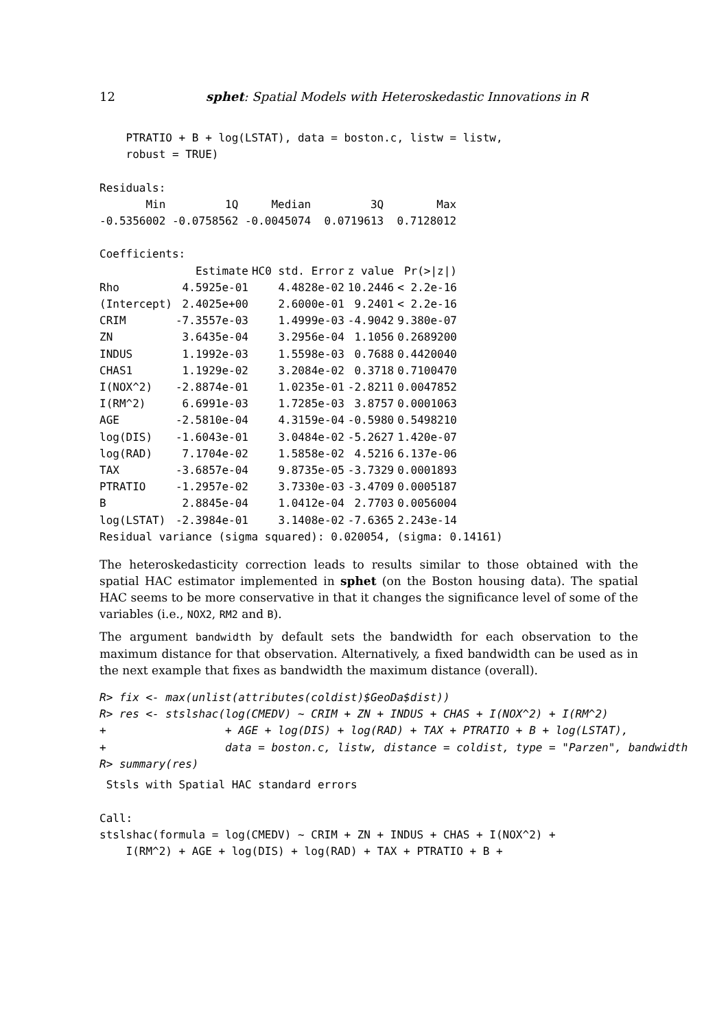12 sphet: Spatial Models with Heteroskedastic Innovations in R
    PTRATIO + B + log(LSTAT), data = boston.c, listw = listw,
    robust = TRUE)

Residuals:
       Min         1Q     Median         3Q        Max
-0.5356002 -0.0758562 -0.0045074  0.0719613  0.7128012

Coefficients:
| | Estimate | HC0 std. Error | z value | Pr(>/z/) |
| --- | --- | --- | --- | --- |
| Rho | 4.5925e-01 | 4.4828e-02 | 10.2446 | < 2.2e-16 |
| (Intercept) | 2.4025e+00 | 2.6000e-01 | 9.2401 | < 2.2e-16 |
| CRIM | -7.3557e-03 | 1.4999e-03 | -4.9042 | 9.380e-07 |
| ZN | 3.6435e-04 | 3.2956e-04 | 1.1056 | 0.2689200 |
| INDUS | 1.1992e-03 | 1.5598e-03 | 0.7688 | 0.4420040 |
| CHAS1 | 1.1929e-02 | 3.2084e-02 | 0.3718 | 0.7100470 |
| I(NOX^2) | -2.8874e-01 | 1.0235e-01 | -2.8211 | 0.0047852 |
| I(RM^2) | 6.6991e-03 | 1.7285e-03 | 3.8757 | 0.0001063 |
| AGE | -2.5810e-04 | 4.3159e-04 | -0.5980 | 0.5498210 |
| log(DIS) | -1.6043e-01 | 3.0484e-02 | -5.2627 | 1.420e-07 |
| log(RAD) | 7.1704e-02 | 1.5858e-02 | 4.5216 | 6.137e-06 |
| TAX | -3.6857e-04 | 9.8735e-05 | -3.7329 | 0.0001893 |
| PTRATIO | -1.2957e-02 | 3.7330e-03 | -3.4709 | 0.0005187 |
| B | 2.8845e-04 | 1.0412e-04 | 2.7703 | 0.0056004 |
| log(LSTAT) | -2.3984e-01 | 3.1408e-02 | -7.6365 | 2.243e-14 |
Residual variance (sigma squared): 0.020054, (sigma: 0.14161)
The heteroskedasticity correction leads to results similar to those obtained with the spatial HAC estimator implemented in sphet (on the Boston housing data). The spatial HAC seems to be more conservative in that it changes the significance level of some of the variables (i.e., NOX2, RM2 and B).
The argument bandwidth by default sets the bandwidth for each observation to the maximum distance for that observation. Alternatively, a fixed bandwidth can be used as in the next example that fixes as bandwidth the maximum distance (overall).
R> fix <- max(unlist(attributes(coldist)$GeoDa$dist))
R> res <- stslshac(log(CMEDV) ~ CRIM + ZN + INDUS + CHAS + I(NOX^2) + I(RM^2)
+                  + AGE + log(DIS) + log(RAD) + TAX + PTRATIO + B + log(LSTAT),
+                  data = boston.c, listw, distance = coldist, type = "Parzen", bandwidth
R> summary(res)
 Stsls with Spatial HAC standard errors

Call:
stslshac(formula = log(CMEDV) ~ CRIM + ZN + INDUS + CHAS + I(NOX^2) +
    I(RM^2) + AGE + log(DIS) + log(RAD) + TAX + PTRATIO + B +